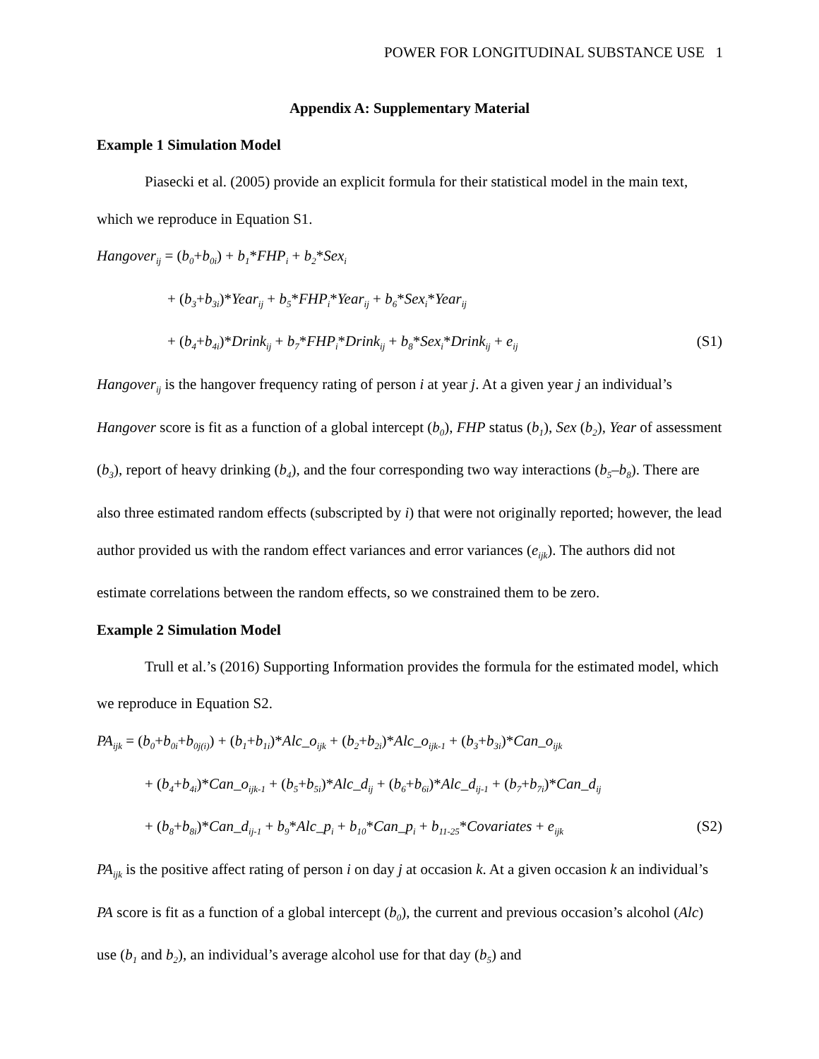POWER FOR LONGITUDINAL SUBSTANCE USE 1
Appendix A: Supplementary Material
Example 1 Simulation Model
Piasecki et al. (2005) provide an explicit formula for their statistical model in the main text, which we reproduce in Equation S1.
Hangover<sub>ij</sub> = (b<sub>0</sub>+b<sub>0i</sub>) + b<sub>1</sub>*FHP<sub>i</sub> + b<sub>2</sub>*Sex<sub>i</sub>
+ (b<sub>3</sub>+b<sub>3i</sub>)*Year<sub>ij</sub> + b<sub>5</sub>*FHP<sub>i</sub>*Year<sub>ij</sub> + b<sub>6</sub>*Sex<sub>i</sub>*Year<sub>ij</sub>
+ (b<sub>4</sub>+b<sub>4i</sub>)*Drink<sub>ij</sub> + b<sub>7</sub>*FHP<sub>i</sub>*Drink<sub>ij</sub> + b<sub>8</sub>*Sex<sub>i</sub>*Drink<sub>ij</sub> + e<sub>ij</sub> (S1)
Hangover<sub>ij</sub> is the hangover frequency rating of person i at year j. At a given year j an individual’s Hangover score is fit as a function of a global intercept (b<sub>0</sub>), FHP status (b<sub>1</sub>), Sex (b<sub>2</sub>), Year of assessment (b<sub>3</sub>), report of heavy drinking (b<sub>4</sub>), and the four corresponding two way interactions (b<sub>5</sub>–b<sub>8</sub>). There are also three estimated random effects (subscripted by i) that were not originally reported; however, the lead author provided us with the random effect variances and error variances (e<sub>ijk</sub>). The authors did not estimate correlations between the random effects, so we constrained them to be zero.
Example 2 Simulation Model
Trull et al.’s (2016) Supporting Information provides the formula for the estimated model, which we reproduce in Equation S2.
PA<sub>ijk</sub> = (b<sub>0</sub>+b<sub>0i</sub>+b<sub>0j(i)</sub>) + (b<sub>1</sub>+b<sub>1i</sub>)*Alc_o<sub>ijk</sub> + (b<sub>2</sub>+b<sub>2i</sub>)*Alc_o<sub>ijk-1</sub> + (b<sub>3</sub>+b<sub>3i</sub>)*Can_o<sub>ijk</sub>
+ (b<sub>4</sub>+b<sub>4i</sub>)*Can_o<sub>ijk-1</sub> + (b<sub>5</sub>+b<sub>5i</sub>)*Alc_d<sub>ij</sub> + (b<sub>6</sub>+b<sub>6i</sub>)*Alc_d<sub>ij-1</sub> + (b<sub>7</sub>+b<sub>7i</sub>)*Can_d<sub>ij</sub>
+ (b<sub>8</sub>+b<sub>8i</sub>)*Can_d<sub>ij-1</sub> + b<sub>9</sub>*Alc_p<sub>i</sub> + b<sub>10</sub>*Can_p<sub>i</sub> + b<sub>11-25</sub>*Covariates + e<sub>ijk</sub> (S2)
PA<sub>ijk</sub> is the positive affect rating of person i on day j at occasion k. At a given occasion k an individual’s PA score is fit as a function of a global intercept (b<sub>0</sub>), the current and previous occasion’s alcohol (Alc) use (b<sub>1</sub> and b<sub>2</sub>), an individual’s average alcohol use for that day (b<sub>5</sub>) and